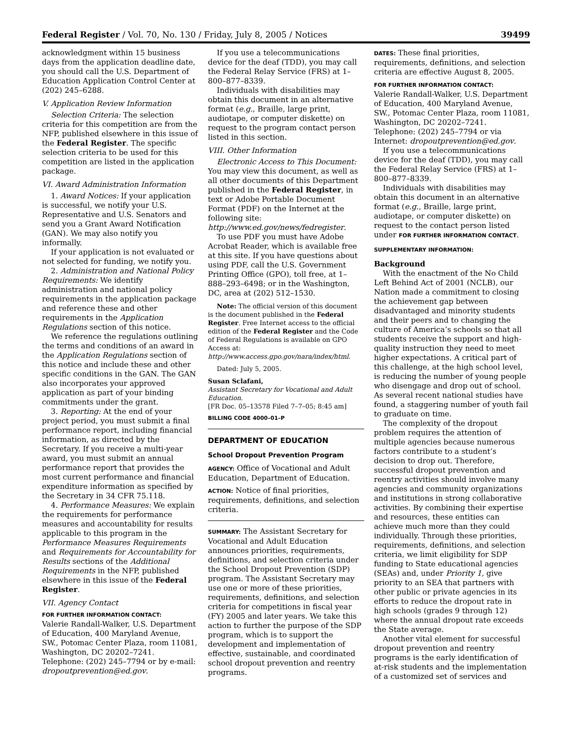Federal Register / Vol. 70, No. 130 / Friday, July 8, 2005 / Notices 39499
acknowledgment within 15 business days from the application deadline date, you should call the U.S. Department of Education Application Control Center at (202) 245–6288.
V. Application Review Information
Selection Criteria: The selection criteria for this competition are from the NFP, published elsewhere in this issue of the Federal Register. The specific selection criteria to be used for this competition are listed in the application package.
VI. Award Administration Information
1. Award Notices: If your application is successful, we notify your U.S. Representative and U.S. Senators and send you a Grant Award Notification (GAN). We may also notify you informally.
If your application is not evaluated or not selected for funding, we notify you.
2. Administration and National Policy Requirements: We identify administration and national policy requirements in the application package and reference these and other requirements in the Application Regulations section of this notice.
We reference the regulations outlining the terms and conditions of an award in the Application Regulations section of this notice and include these and other specific conditions in the GAN. The GAN also incorporates your approved application as part of your binding commitments under the grant.
3. Reporting: At the end of your project period, you must submit a final performance report, including financial information, as directed by the Secretary. If you receive a multi-year award, you must submit an annual performance report that provides the most current performance and financial expenditure information as specified by the Secretary in 34 CFR 75.118.
4. Performance Measures: We explain the requirements for performance measures and accountability for results applicable to this program in the Performance Measures Requirements and Requirements for Accountability for Results sections of the Additional Requirements in the NFP, published elsewhere in this issue of the Federal Register.
VII. Agency Contact
FOR FURTHER INFORMATION CONTACT:
Valerie Randall-Walker, U.S. Department of Education, 400 Maryland Avenue, SW., Potomac Center Plaza, room 11081, Washington, DC 20202–7241. Telephone: (202) 245–7794 or by e-mail: dropoutprevention@ed.gov.
If you use a telecommunications device for the deaf (TDD), you may call the Federal Relay Service (FRS) at 1–800–877–8339.
Individuals with disabilities may obtain this document in an alternative format (e.g., Braille, large print, audiotape, or computer diskette) on request to the program contact person listed in this section.
VIII. Other Information
Electronic Access to This Document: You may view this document, as well as all other documents of this Department published in the Federal Register, in text or Adobe Portable Document Format (PDF) on the Internet at the following site: http://www.ed.gov/news/fedregister.
To use PDF you must have Adobe Acrobat Reader, which is available free at this site. If you have questions about using PDF, call the U.S. Government Printing Office (GPO), toll free, at 1–888–293–6498; or in the Washington, DC, area at (202) 512–1530.
Note: The official version of this document is the document published in the Federal Register. Free Internet access to the official edition of the Federal Register and the Code of Federal Regulations is available on GPO Access at: http://www.access.gpo.gov/nara/index/html.
Dated: July 5, 2005.
Susan Sclafani,
Assistant Secretary for Vocational and Adult Education.
[FR Doc. 05–13578 Filed 7–7–05; 8:45 am]
BILLING CODE 4000–01–P
DEPARTMENT OF EDUCATION
School Dropout Prevention Program
AGENCY: Office of Vocational and Adult Education, Department of Education.
ACTION: Notice of final priorities, requirements, definitions, and selection criteria.
SUMMARY: The Assistant Secretary for Vocational and Adult Education announces priorities, requirements, definitions, and selection criteria under the School Dropout Prevention (SDP) program. The Assistant Secretary may use one or more of these priorities, requirements, definitions, and selection criteria for competitions in fiscal year (FY) 2005 and later years. We take this action to further the purpose of the SDP program, which is to support the development and implementation of effective, sustainable, and coordinated school dropout prevention and reentry programs.
DATES: These final priorities, requirements, definitions, and selection criteria are effective August 8, 2005.
FOR FURTHER INFORMATION CONTACT:
Valerie Randall-Walker, U.S. Department of Education, 400 Maryland Avenue, SW., Potomac Center Plaza, room 11081, Washington, DC 20202–7241. Telephone: (202) 245–7794 or via Internet: dropoutprevention@ed.gov.
If you use a telecommunications device for the deaf (TDD), you may call the Federal Relay Service (FRS) at 1–800–877–8339.
Individuals with disabilities may obtain this document in an alternative format (e.g., Braille, large print, audiotape, or computer diskette) on request to the contact person listed under FOR FURTHER INFORMATION CONTACT.
SUPPLEMENTARY INFORMATION:
Background
With the enactment of the No Child Left Behind Act of 2001 (NCLB), our Nation made a commitment to closing the achievement gap between disadvantaged and minority students and their peers and to changing the culture of America’s schools so that all students receive the support and high-quality instruction they need to meet higher expectations. A critical part of this challenge, at the high school level, is reducing the number of young people who disengage and drop out of school. As several recent national studies have found, a staggering number of youth fail to graduate on time.
The complexity of the dropout problem requires the attention of multiple agencies because numerous factors contribute to a student’s decision to drop out. Therefore, successful dropout prevention and reentry activities should involve many agencies and community organizations and institutions in strong collaborative activities. By combining their expertise and resources, these entities can achieve much more than they could individually. Through these priorities, requirements, definitions, and selection criteria, we limit eligibility for SDP funding to State educational agencies (SEAs) and, under Priority 1, give priority to an SEA that partners with other public or private agencies in its efforts to reduce the dropout rate in high schools (grades 9 through 12) where the annual dropout rate exceeds the State average.
Another vital element for successful dropout prevention and reentry programs is the early identification of at-risk students and the implementation of a customized set of services and